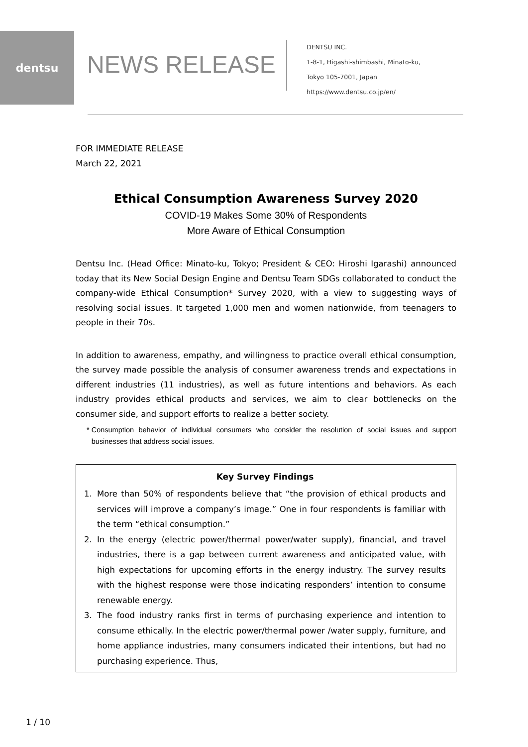dentsu
NEWS RELEASE
DENTSU INC.
1-8-1, Higashi-shimbashi, Minato-ku,
Tokyo 105-7001, Japan
https://www.dentsu.co.jp/en/
FOR IMMEDIATE RELEASE
March 22, 2021
Ethical Consumption Awareness Survey 2020
COVID-19 Makes Some 30% of Respondents
More Aware of Ethical Consumption
Dentsu Inc. (Head Office: Minato-ku, Tokyo; President & CEO: Hiroshi Igarashi) announced today that its New Social Design Engine and Dentsu Team SDGs collaborated to conduct the company-wide Ethical Consumption* Survey 2020, with a view to suggesting ways of resolving social issues. It targeted 1,000 men and women nationwide, from teenagers to people in their 70s.
In addition to awareness, empathy, and willingness to practice overall ethical consumption, the survey made possible the analysis of consumer awareness trends and expectations in different industries (11 industries), as well as future intentions and behaviors. As each industry provides ethical products and services, we aim to clear bottlenecks on the consumer side, and support efforts to realize a better society.
* Consumption behavior of individual consumers who consider the resolution of social issues and support businesses that address social issues.
Key Survey Findings
1. More than 50% of respondents believe that “the provision of ethical products and services will improve a company’s image.” One in four respondents is familiar with the term “ethical consumption.”
2. In the energy (electric power/thermal power/water supply), financial, and travel industries, there is a gap between current awareness and anticipated value, with high expectations for upcoming efforts in the energy industry. The survey results with the highest response were those indicating responders’ intention to consume renewable energy.
3. The food industry ranks first in terms of purchasing experience and intention to consume ethically. In the electric power/thermal power /water supply, furniture, and home appliance industries, many consumers indicated their intentions, but had no purchasing experience. Thus,
1 / 10